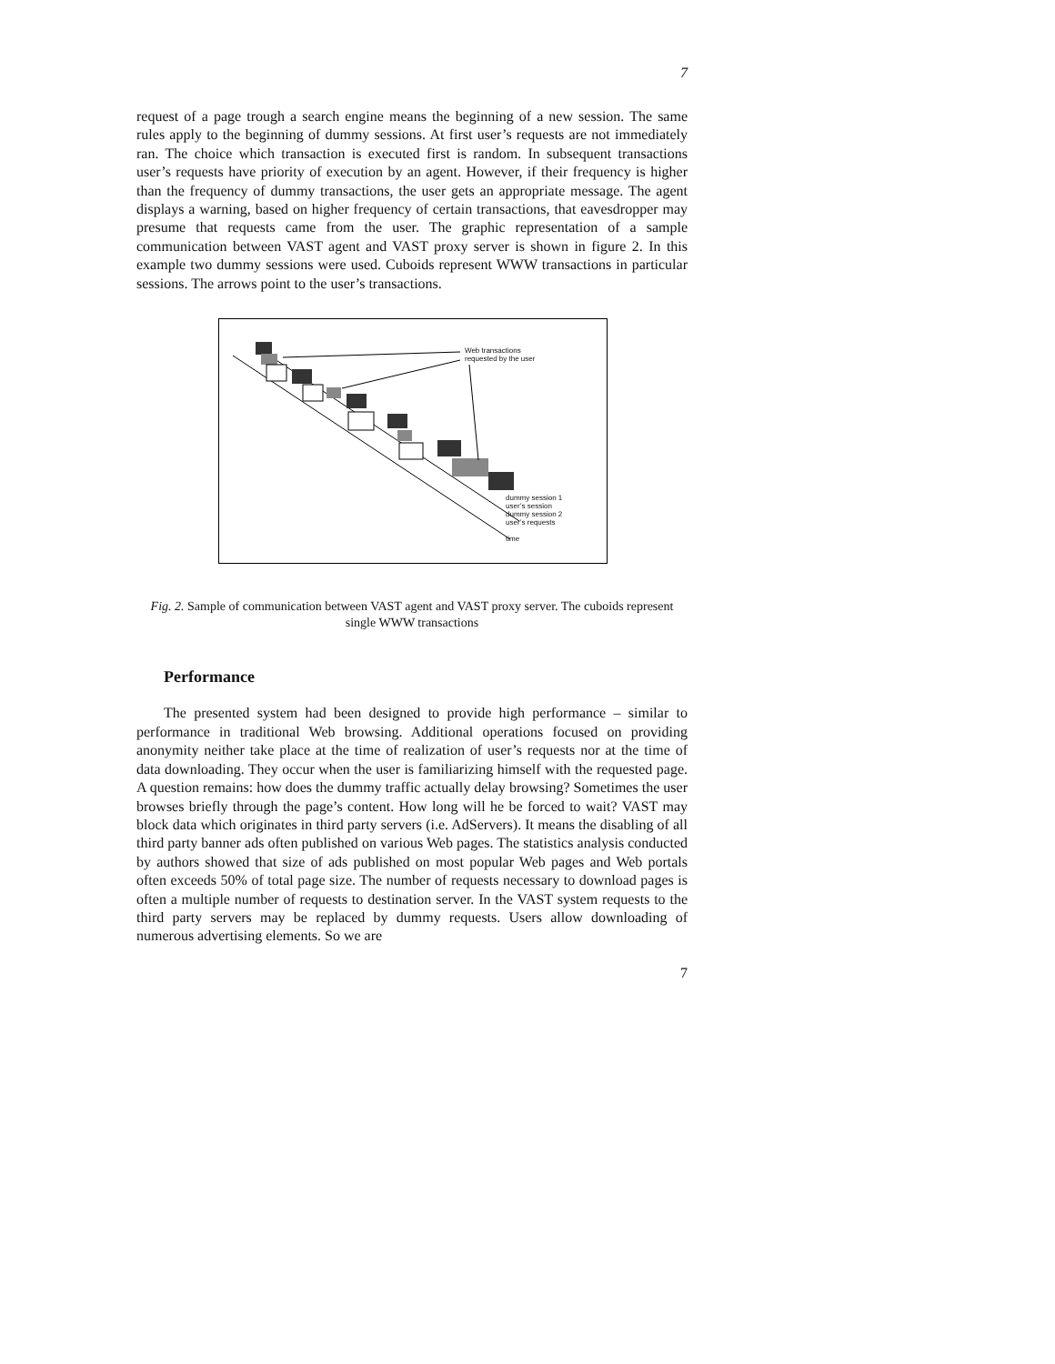7
request of a page trough a search engine means the beginning of a new session. The same rules apply to the beginning of dummy sessions. At first user’s requests are not immediately ran. The choice which transaction is executed first is random. In subsequent transactions user’s requests have priority of execution by an agent. However, if their frequency is higher than the frequency of dummy transactions, the user gets an appropriate message. The agent displays a warning, based on higher frequency of certain transactions, that eavesdropper may presume that requests came from the user. The graphic representation of a sample communication between VAST agent and VAST proxy server is shown in figure 2. In this example two dummy sessions were used. Cuboids represent WWW transactions in particular sessions. The arrows point to the user’s transactions.
Web transactions
requested by the user
dummy session 1
user’s session
dummy session 2
user’s requests
time
Fig. 2. Sample of communication between VAST agent and VAST proxy server. The cuboids represent single WWW transactions
Performance
The presented system had been designed to provide high performance – similar to performance in traditional Web browsing. Additional operations focused on providing anonymity neither take place at the time of realization of user’s requests nor at the time of data downloading. They occur when the user is familiarizing himself with the requested page. A question remains: how does the dummy traffic actually delay browsing? Sometimes the user browses briefly through the page’s content. How long will he be forced to wait? VAST may block data which originates in third party servers (i.e. AdServers). It means the disabling of all third party banner ads often published on various Web pages. The statistics analysis conducted by authors showed that size of ads published on most popular Web pages and Web portals often exceeds 50% of total page size. The number of requests necessary to download pages is often a multiple number of requests to destination server. In the VAST system requests to the third party servers may be replaced by dummy requests. Users allow downloading of numerous advertising elements. So we are
7